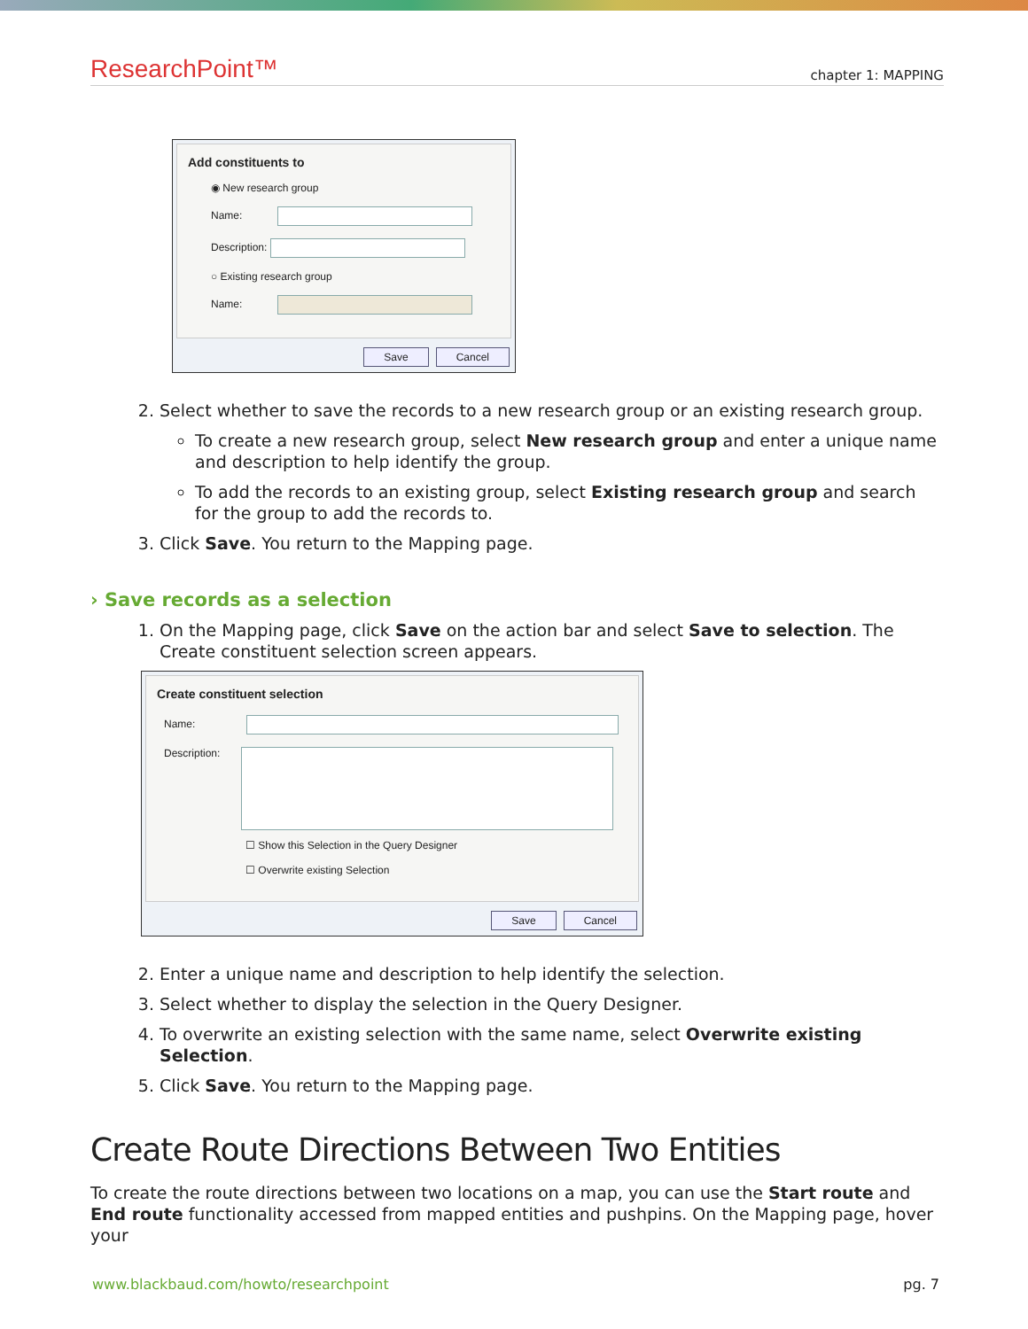ResearchPoint™ chapter 1: MAPPING
Add constituents to
◉ New research group
Name:
Description:
○ Existing research group
Name:
Save Cancel
2. Select whether to save the records to a new research group or an existing research group.
To create a new research group, select New research group and enter a unique name and description to help identify the group.
To add the records to an existing group, select Existing research group and search for the group to add the records to.
3. Click Save. You return to the Mapping page.
› Save records as a selection
1. On the Mapping page, click Save on the action bar and select Save to selection. The Create constituent selection screen appears.
Create constituent selection
Name:
Description:
☐ Show this Selection in the Query Designer
☐ Overwrite existing Selection
Save Cancel
2. Enter a unique name and description to help identify the selection.
3. Select whether to display the selection in the Query Designer.
4. To overwrite an existing selection with the same name, select Overwrite existing Selection.
5. Click Save. You return to the Mapping page.
Create Route Directions Between Two Entities
To create the route directions between two locations on a map, you can use the Start route and End route functionality accessed from mapped entities and pushpins. On the Mapping page, hover your
www.blackbaud.com/howto/researchpoint pg. 7